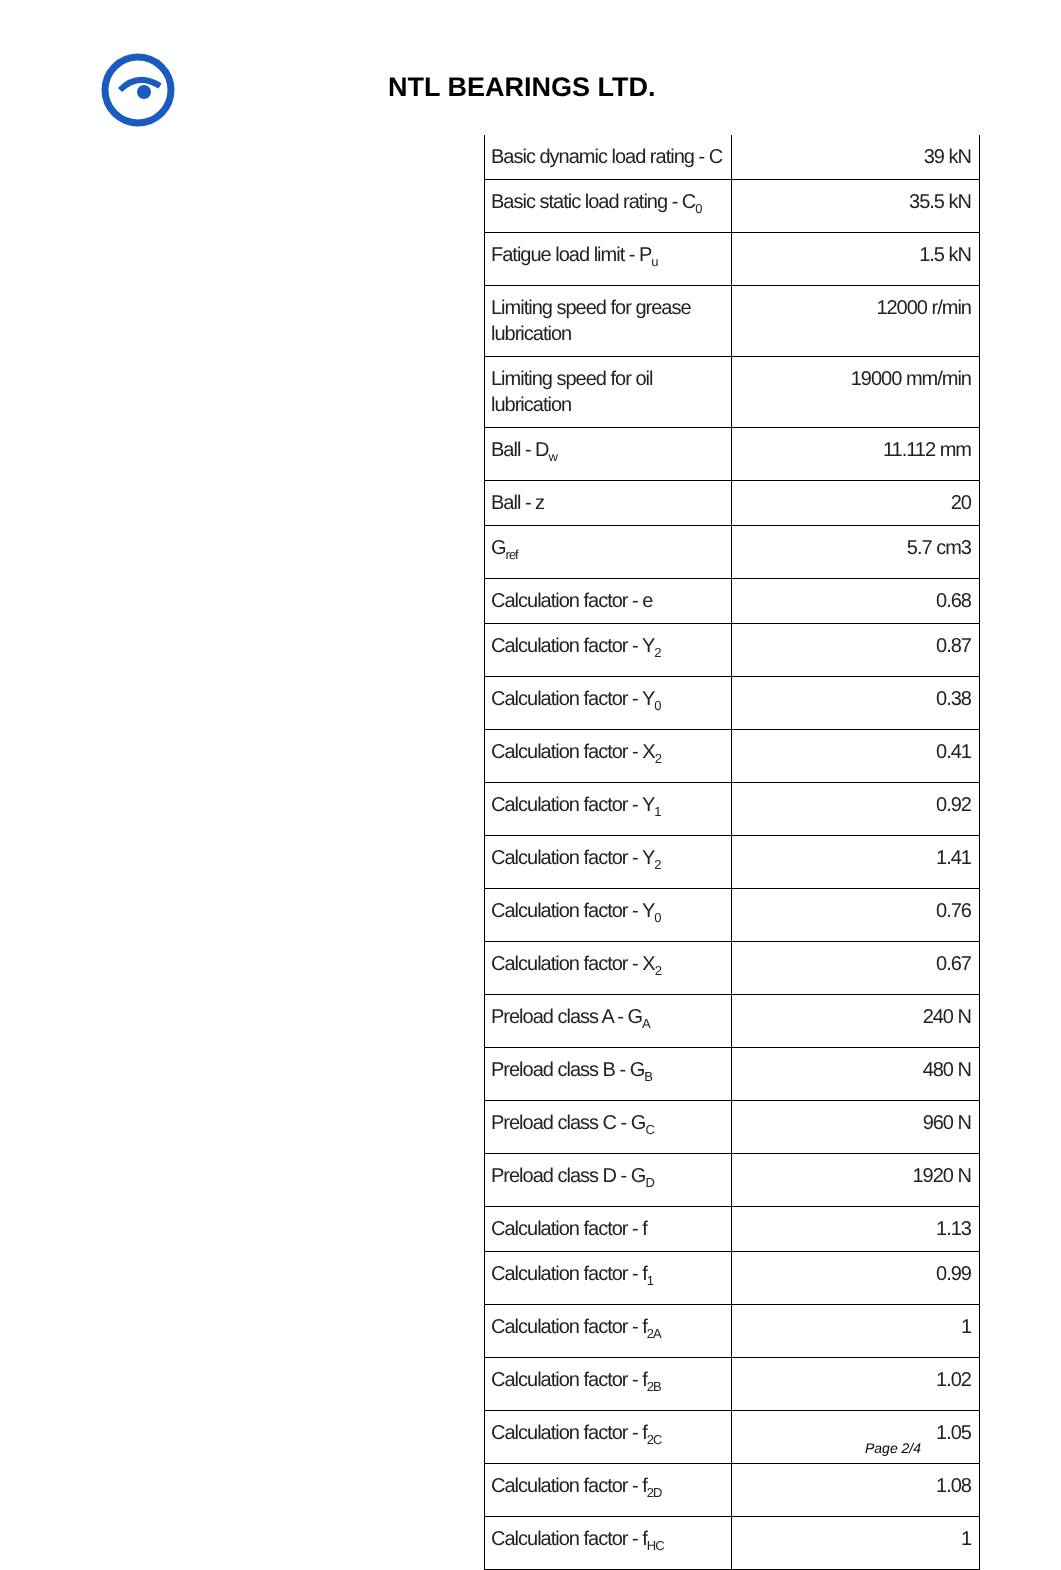NTL BEARINGS LTD.
| Basic dynamic load rating - C | 39 kN |
| Basic static load rating - C<sub>0</sub> | 35.5 kN |
| Fatigue load limit - P<sub>u</sub> | 1.5 kN |
| Limiting speed for grease lubrication | 12000 r/min |
| Limiting speed for oil lubrication | 19000 mm/min |
| Ball - D<sub>w</sub> | 11.112 mm |
| Ball - z | 20 |
| G<sub>ref</sub> | 5.7 cm3 |
| Calculation factor - e | 0.68 |
| Calculation factor - Y<sub>2</sub> | 0.87 |
| Calculation factor - Y<sub>0</sub> | 0.38 |
| Calculation factor - X<sub>2</sub> | 0.41 |
| Calculation factor - Y<sub>1</sub> | 0.92 |
| Calculation factor - Y<sub>2</sub> | 1.41 |
| Calculation factor - Y<sub>0</sub> | 0.76 |
| Calculation factor - X<sub>2</sub> | 0.67 |
| Preload class A - G<sub>A</sub> | 240 N |
| Preload class B - G<sub>B</sub> | 480 N |
| Preload class C - G<sub>C</sub> | 960 N |
| Preload class D - G<sub>D</sub> | 1920 N |
| Calculation factor - f | 1.13 |
| Calculation factor - f<sub>1</sub> | 0.99 |
| Calculation factor - f<sub>2A</sub> | 1 |
| Calculation factor - f<sub>2B</sub> | 1.02 |
| Calculation factor - f<sub>2C</sub> | 1.05 |
| Calculation factor - f<sub>2D</sub> | 1.08 |
| Calculation factor - f<sub>HC</sub> | 1 |
Page 2/4